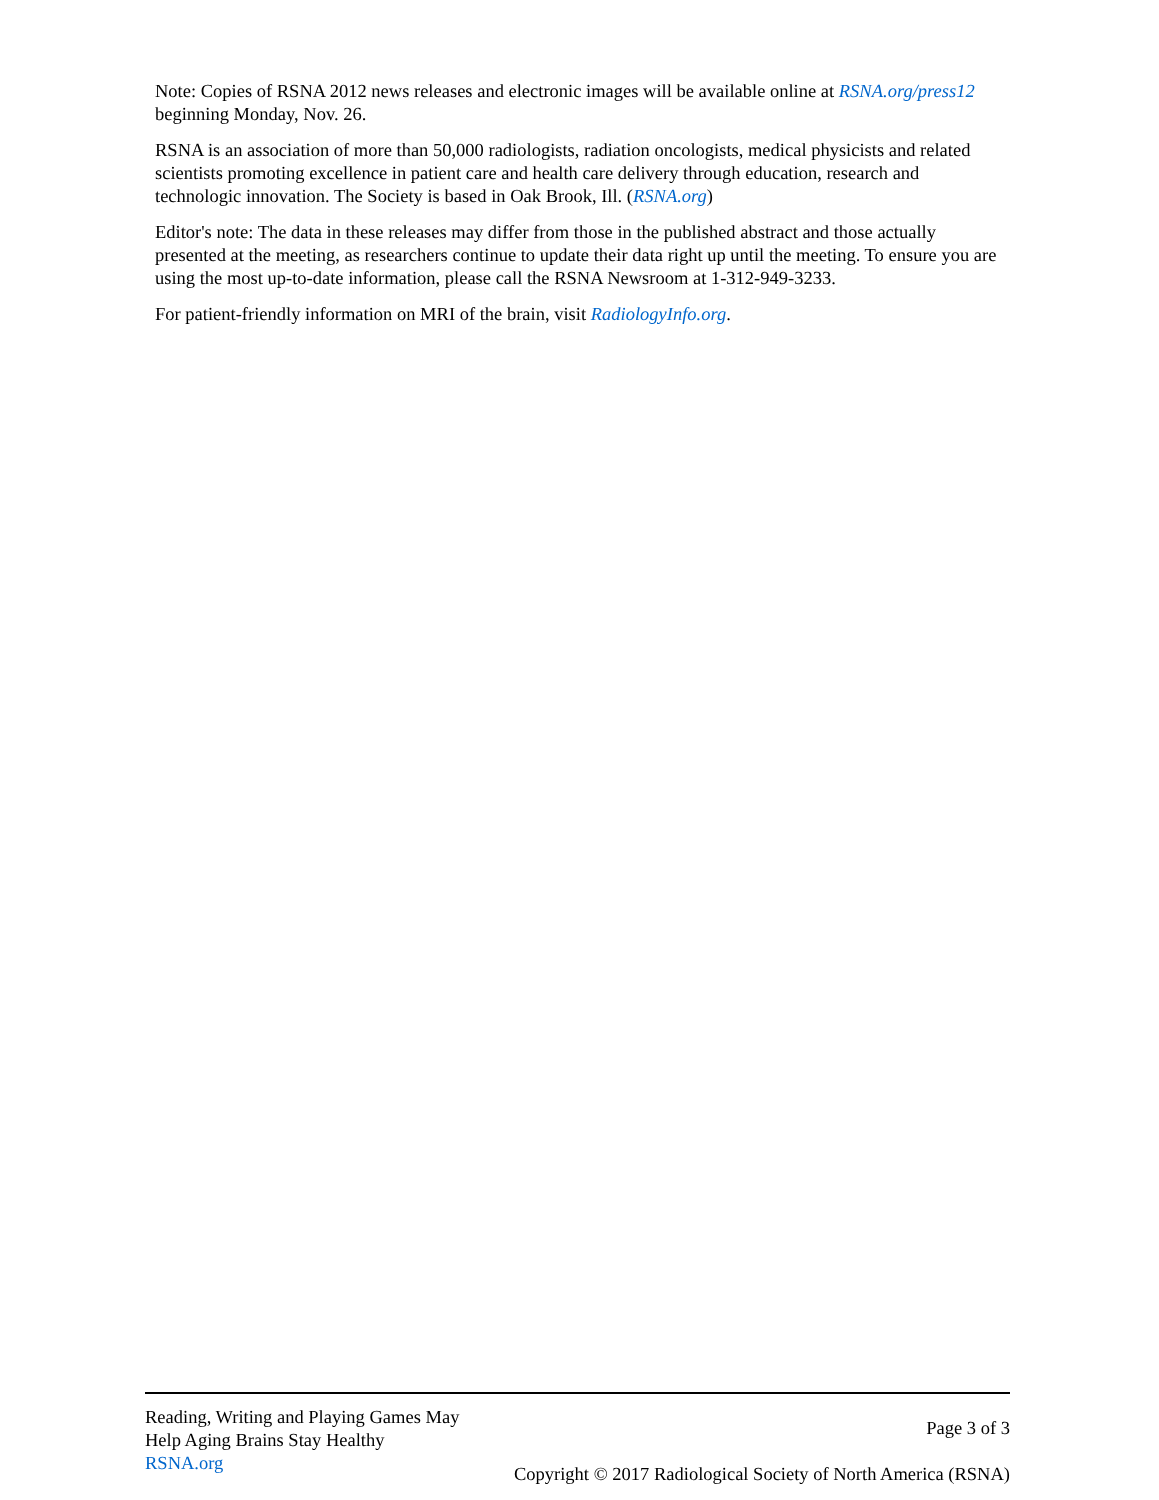Note: Copies of RSNA 2012 news releases and electronic images will be available online at RSNA.org/press12 beginning Monday, Nov. 26.
RSNA is an association of more than 50,000 radiologists, radiation oncologists, medical physicists and related scientists promoting excellence in patient care and health care delivery through education, research and technologic innovation. The Society is based in Oak Brook, Ill. (RSNA.org)
Editor's note: The data in these releases may differ from those in the published abstract and those actually presented at the meeting, as researchers continue to update their data right up until the meeting. To ensure you are using the most up-to-date information, please call the RSNA Newsroom at 1-312-949-3233.
For patient-friendly information on MRI of the brain, visit RadiologyInfo.org.
Reading, Writing and Playing Games May
Help Aging Brains Stay Healthy
RSNA.org
Page 3 of 3
Copyright © 2017 Radiological Society of North America (RSNA)